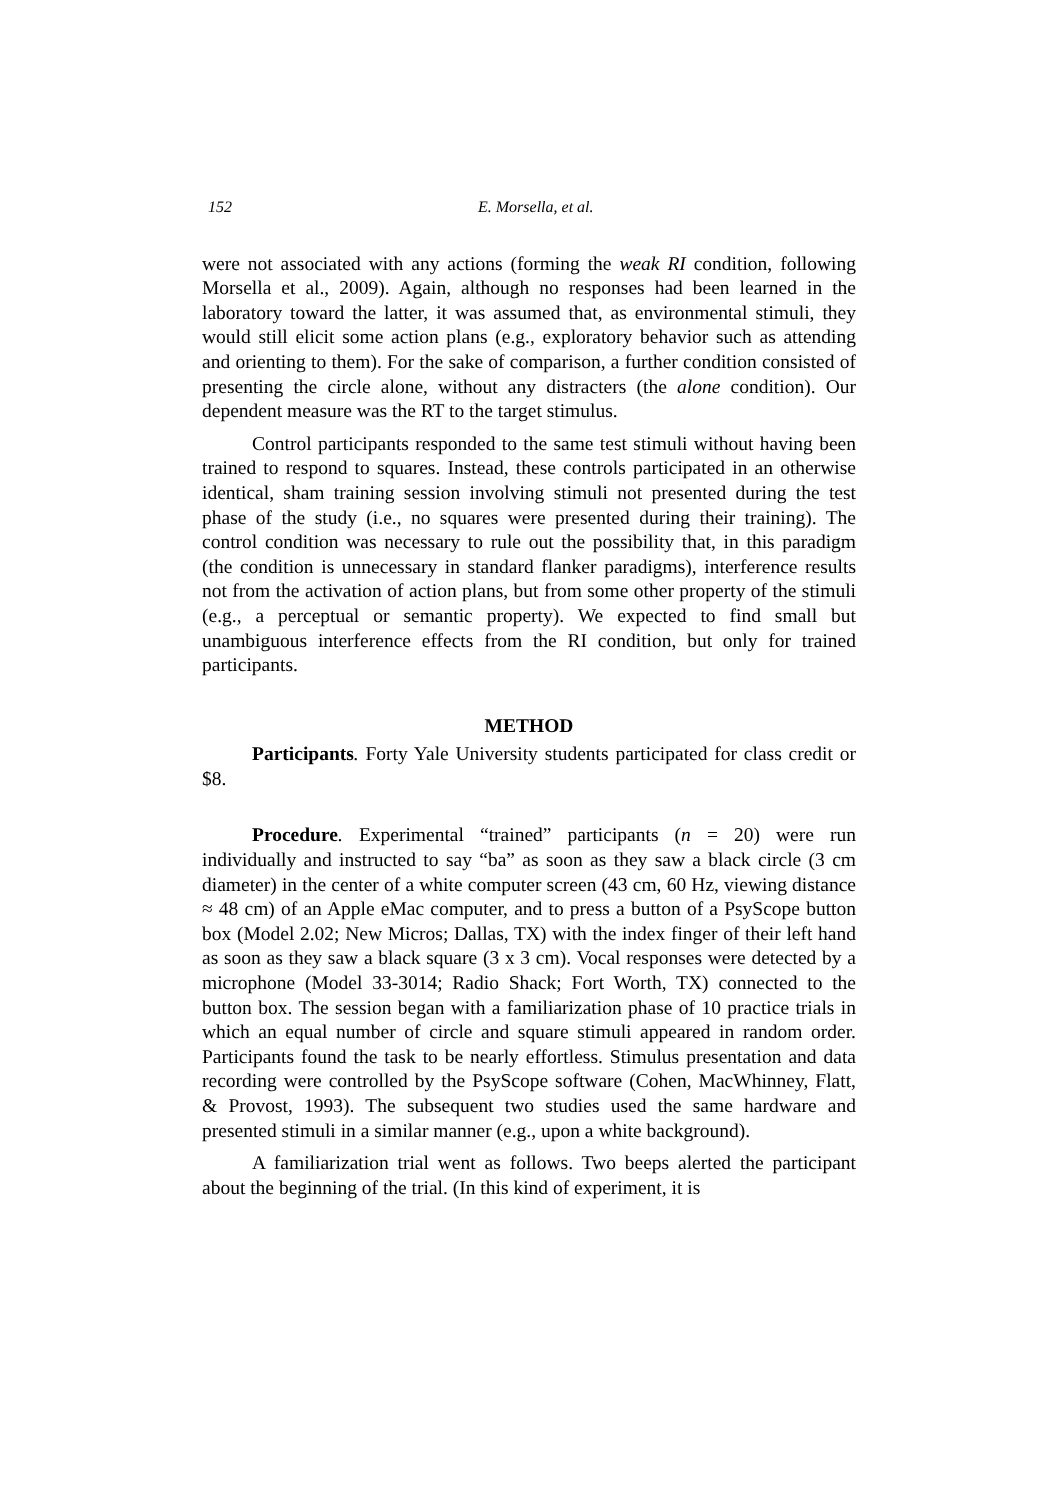152 E. Morsella, et al.
were not associated with any actions (forming the weak RI condition, following Morsella et al., 2009). Again, although no responses had been learned in the laboratory toward the latter, it was assumed that, as environmental stimuli, they would still elicit some action plans (e.g., exploratory behavior such as attending and orienting to them). For the sake of comparison, a further condition consisted of presenting the circle alone, without any distracters (the alone condition). Our dependent measure was the RT to the target stimulus.
Control participants responded to the same test stimuli without having been trained to respond to squares. Instead, these controls participated in an otherwise identical, sham training session involving stimuli not presented during the test phase of the study (i.e., no squares were presented during their training). The control condition was necessary to rule out the possibility that, in this paradigm (the condition is unnecessary in standard flanker paradigms), interference results not from the activation of action plans, but from some other property of the stimuli (e.g., a perceptual or semantic property). We expected to find small but unambiguous interference effects from the RI condition, but only for trained participants.
METHOD
Participants. Forty Yale University students participated for class credit or $8.
Procedure. Experimental “trained” participants (n = 20) were run individually and instructed to say “ba” as soon as they saw a black circle (3 cm diameter) in the center of a white computer screen (43 cm, 60 Hz, viewing distance ≈ 48 cm) of an Apple eMac computer, and to press a button of a PsyScope button box (Model 2.02; New Micros; Dallas, TX) with the index finger of their left hand as soon as they saw a black square (3 x 3 cm). Vocal responses were detected by a microphone (Model 33-3014; Radio Shack; Fort Worth, TX) connected to the button box. The session began with a familiarization phase of 10 practice trials in which an equal number of circle and square stimuli appeared in random order. Participants found the task to be nearly effortless. Stimulus presentation and data recording were controlled by the PsyScope software (Cohen, MacWhinney, Flatt, & Provost, 1993). The subsequent two studies used the same hardware and presented stimuli in a similar manner (e.g., upon a white background).
A familiarization trial went as follows. Two beeps alerted the participant about the beginning of the trial. (In this kind of experiment, it is